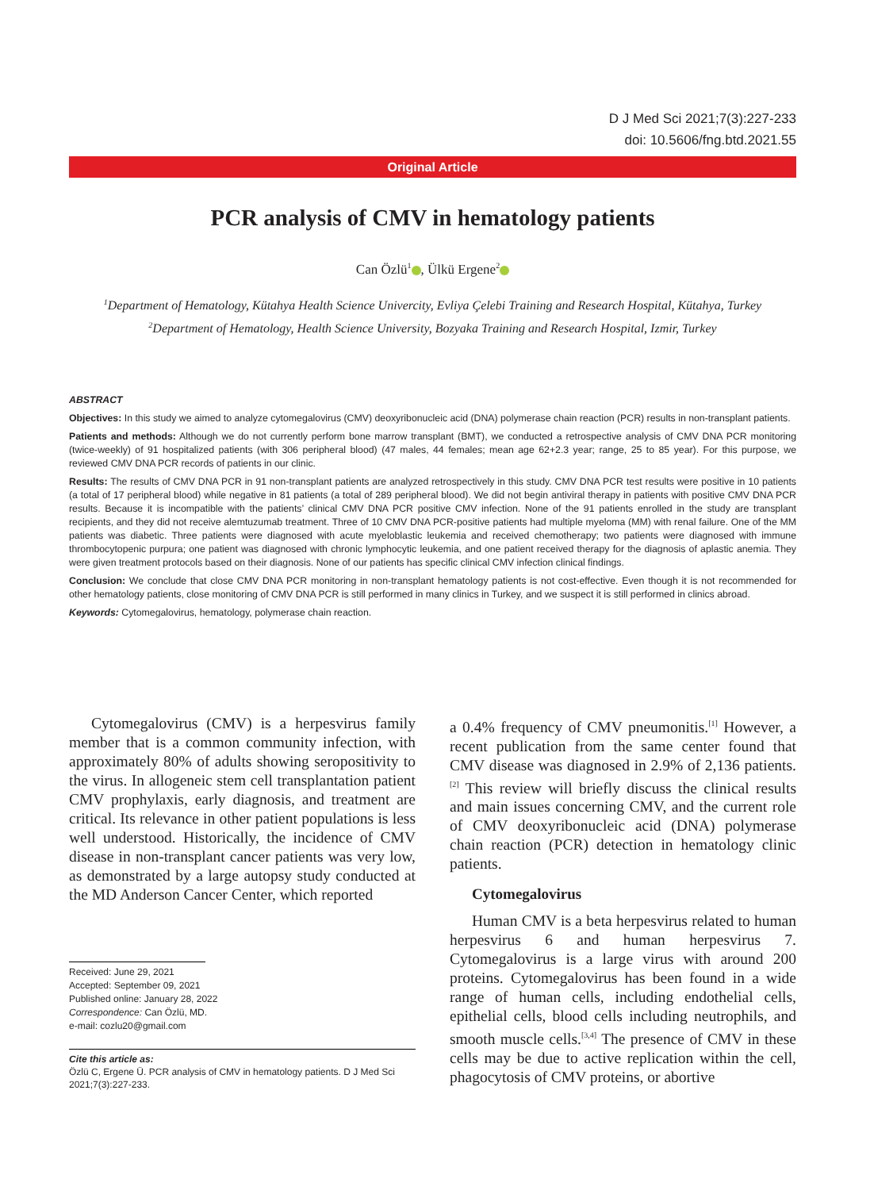D J Med Sci 2021;7(3):227-233
doi: 10.5606/fng.btd.2021.55
Original Article
PCR analysis of CMV in hematology patients
Can Özlü<sup>1</sup> , Ülkü Ergene<sup>2</sup>
<sup>1</sup> Department of Hematology, Kütahya Health Science Univercity, Evliya Çelebi Training and Research Hospital, Kütahya, Turkey
<sup>2</sup> Department of Hematology, Health Science University, Bozyaka Training and Research Hospital, Izmir, Turkey
ABSTRACT
Objectives: In this study we aimed to analyze cytomegalovirus (CMV) deoxyribonucleic acid (DNA) polymerase chain reaction (PCR) results in non-transplant patients.
Patients and methods: Although we do not currently perform bone marrow transplant (BMT), we conducted a retrospective analysis of CMV DNA PCR monitoring (twice-weekly) of 91 hospitalized patients (with 306 peripheral blood) (47 males, 44 females; mean age 62+2.3 year; range, 25 to 85 year). For this purpose, we reviewed CMV DNA PCR records of patients in our clinic.
Results: The results of CMV DNA PCR in 91 non-transplant patients are analyzed retrospectively in this study. CMV DNA PCR test results were positive in 10 patients (a total of 17 peripheral blood) while negative in 81 patients (a total of 289 peripheral blood). We did not begin antiviral therapy in patients with positive CMV DNA PCR results. Because it is incompatible with the patients’ clinical CMV DNA PCR positive CMV infection. None of the 91 patients enrolled in the study are transplant recipients, and they did not receive alemtuzumab treatment. Three of 10 CMV DNA PCR-positive patients had multiple myeloma (MM) with renal failure. One of the MM patients was diabetic. Three patients were diagnosed with acute myeloblastic leukemia and received chemotherapy; two patients were diagnosed with immune thrombocytopenic purpura; one patient was diagnosed with chronic lymphocytic leukemia, and one patient received therapy for the diagnosis of aplastic anemia. They were given treatment protocols based on their diagnosis. None of our patients has specific clinical CMV infection clinical findings.
Conclusion: We conclude that close CMV DNA PCR monitoring in non-transplant hematology patients is not cost-effective. Even though it is not recommended for other hematology patients, close monitoring of CMV DNA PCR is still performed in many clinics in Turkey, and we suspect it is still performed in clinics abroad.
Keywords: Cytomegalovirus, hematology, polymerase chain reaction.
Cytomegalovirus (CMV) is a herpesvirus family member that is a common community infection, with approximately 80% of adults showing seropositivity to the virus. In allogeneic stem cell transplantation patient CMV prophylaxis, early diagnosis, and treatment are critical. Its relevance in other patient populations is less well understood. Historically, the incidence of CMV disease in non-transplant cancer patients was very low, as demonstrated by a large autopsy study conducted at the MD Anderson Cancer Center, which reported
Received: June 29, 2021
Accepted: September 09, 2021
Published online: January 28, 2022
Correspondence: Can Özlü, MD.
e-mail: cozlu20@gmail.com
Cite this article as:
Özlü C, Ergene Ü. PCR analysis of CMV in hematology patients. D J Med Sci 2021;7(3):227-233.
a 0.4% frequency of CMV pneumonitis.<sup>[1]</sup> However, a recent publication from the same center found that CMV disease was diagnosed in 2.9% of 2,136 patients.<sup>[2]</sup> This review will briefly discuss the clinical results and main issues concerning CMV, and the current role of CMV deoxyribonucleic acid (DNA) polymerase chain reaction (PCR) detection in hematology clinic patients.
Cytomegalovirus
Human CMV is a beta herpesvirus related to human herpesvirus 6 and human herpesvirus 7. Cytomegalovirus is a large virus with around 200 proteins. Cytomegalovirus has been found in a wide range of human cells, including endothelial cells, epithelial cells, blood cells including neutrophils, and smooth muscle cells.<sup>[3,4]</sup> The presence of CMV in these cells may be due to active replication within the cell, phagocytosis of CMV proteins, or abortive